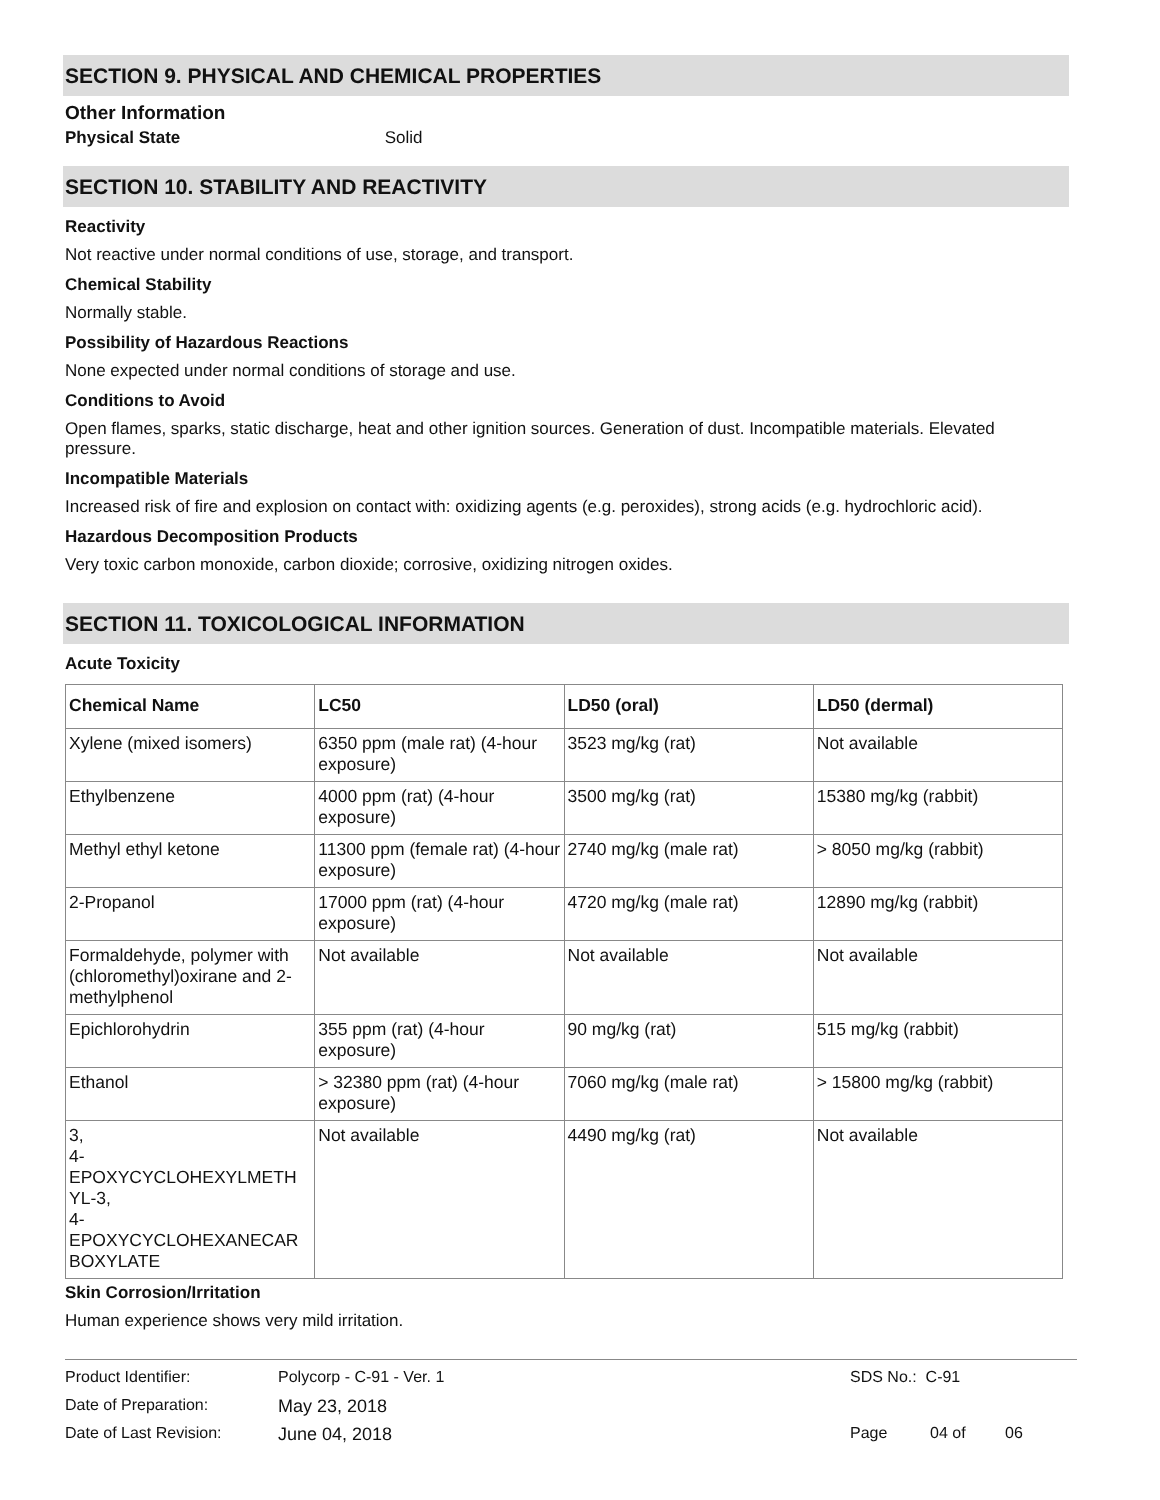SECTION 9. PHYSICAL AND CHEMICAL PROPERTIES
Other Information
Physical State Solid
SECTION 10. STABILITY AND REACTIVITY
Reactivity
Not reactive under normal conditions of use, storage, and transport.
Chemical Stability
Normally stable.
Possibility of Hazardous Reactions
None expected under normal conditions of storage and use.
Conditions to Avoid
Open flames, sparks, static discharge, heat and other ignition sources. Generation of dust. Incompatible materials. Elevated pressure.
Incompatible Materials
Increased risk of fire and explosion on contact with: oxidizing agents (e.g. peroxides), strong acids (e.g. hydrochloric acid).
Hazardous Decomposition Products
Very toxic carbon monoxide, carbon dioxide; corrosive, oxidizing nitrogen oxides.
SECTION 11. TOXICOLOGICAL INFORMATION
Acute Toxicity
| Chemical Name | LC50 | LD50 (oral) | LD50 (dermal) |
| --- | --- | --- | --- |
| Xylene (mixed isomers) | 6350 ppm (male rat) (4-hour exposure) | 3523 mg/kg (rat) | Not available |
| Ethylbenzene | 4000 ppm (rat) (4-hour exposure) | 3500 mg/kg (rat) | 15380 mg/kg (rabbit) |
| Methyl ethyl ketone | 11300 ppm (female rat) (4-hour exposure) | 2740 mg/kg (male rat) | > 8050 mg/kg (rabbit) |
| 2-Propanol | 17000 ppm (rat) (4-hour exposure) | 4720 mg/kg (male rat) | 12890 mg/kg (rabbit) |
| Formaldehyde, polymer with (chloromethyl)oxirane and 2-methylphenol | Not available | Not available | Not available |
| Epichlorohydrin | 355 ppm (rat) (4-hour exposure) | 90 mg/kg (rat) | 515 mg/kg (rabbit) |
| Ethanol | > 32380 ppm (rat) (4-hour exposure) | 7060 mg/kg (male rat) | > 15800 mg/kg (rabbit) |
| 3, 4- EPOXYCYCLOHEXYLMETH YL-3, 4- EPOXYCYCLOHEXANECAR BOXYLATE | Not available | 4490 mg/kg (rat) | Not available |
Skin Corrosion/Irritation
Human experience shows very mild irritation.
Product Identifier: Polycorp - C-91 - Ver. 1 SDS No.: C-91
Date of Preparation: May 23, 2018
Date of Last Revision: June 04, 2018 Page 04 of 06